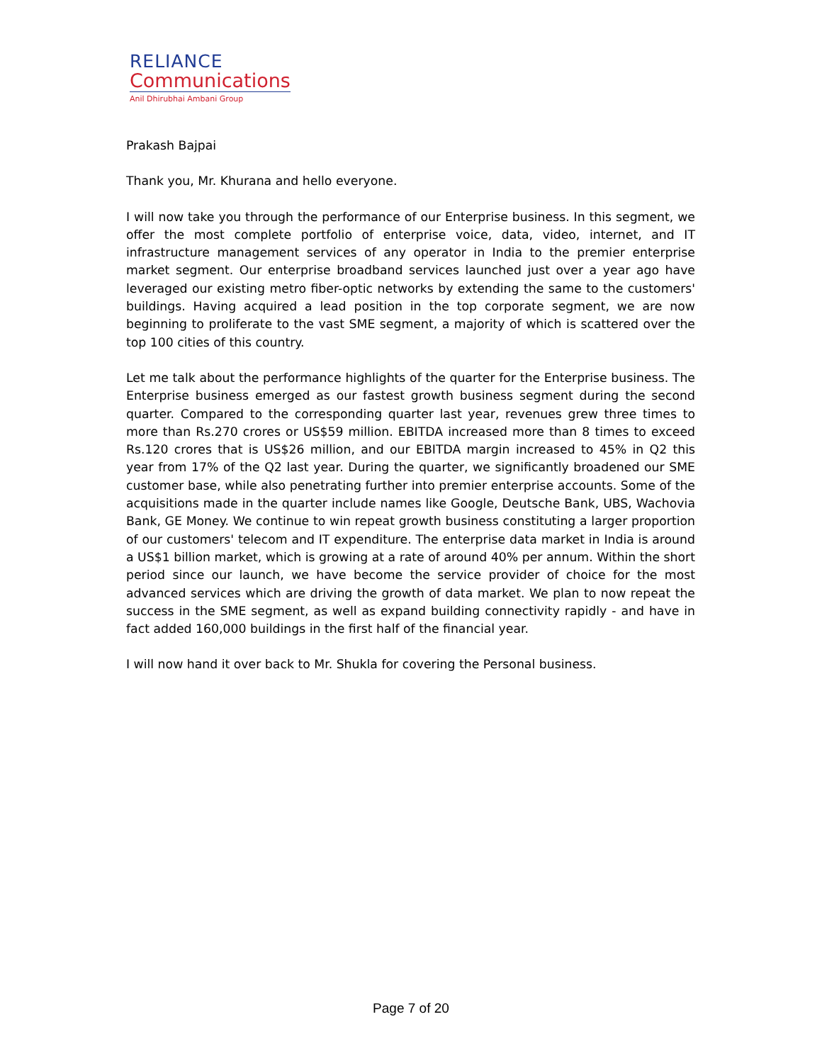RELIANCE
Communications
Anil Dhirubhai Ambani Group
Prakash Bajpai
Thank you, Mr. Khurana and hello everyone.
I will now take you through the performance of our Enterprise business. In this segment, we offer the most complete portfolio of enterprise voice, data, video, internet, and IT infrastructure management services of any operator in India to the premier enterprise market segment. Our enterprise broadband services launched just over a year ago have leveraged our existing metro fiber-optic networks by extending the same to the customers' buildings. Having acquired a lead position in the top corporate segment, we are now beginning to proliferate to the vast SME segment, a majority of which is scattered over the top 100 cities of this country.
Let me talk about the performance highlights of the quarter for the Enterprise business. The Enterprise business emerged as our fastest growth business segment during the second quarter. Compared to the corresponding quarter last year, revenues grew three times to more than Rs.270 crores or US$59 million. EBITDA increased more than 8 times to exceed Rs.120 crores that is US$26 million, and our EBITDA margin increased to 45% in Q2 this year from 17% of the Q2 last year. During the quarter, we significantly broadened our SME customer base, while also penetrating further into premier enterprise accounts. Some of the acquisitions made in the quarter include names like Google, Deutsche Bank, UBS, Wachovia Bank, GE Money. We continue to win repeat growth business constituting a larger proportion of our customers' telecom and IT expenditure. The enterprise data market in India is around a US$1 billion market, which is growing at a rate of around 40% per annum. Within the short period since our launch, we have become the service provider of choice for the most advanced services which are driving the growth of data market. We plan to now repeat the success in the SME segment, as well as expand building connectivity rapidly - and have in fact added 160,000 buildings in the first half of the financial year.
I will now hand it over back to Mr. Shukla for covering the Personal business.
Page 7 of 20